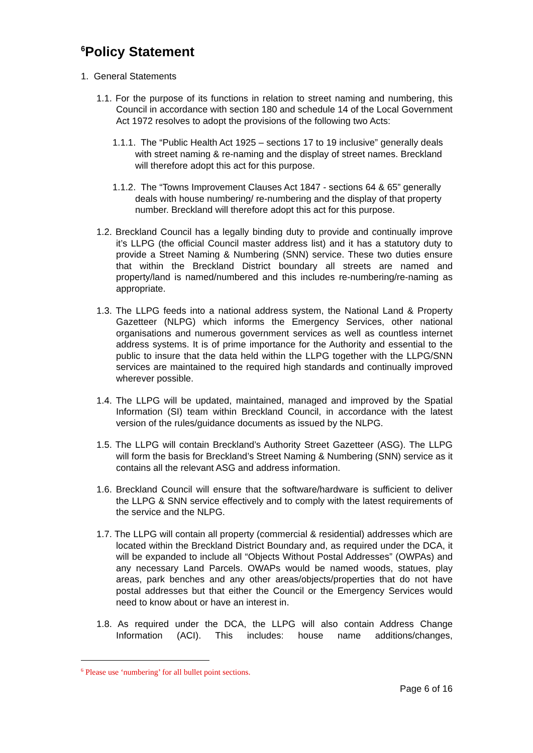<sup>6</sup> Policy Statement
1. General Statements
1.1. For the purpose of its functions in relation to street naming and numbering, this Council in accordance with section 180 and schedule 14 of the Local Government Act 1972 resolves to adopt the provisions of the following two Acts:
1.1.1. The “Public Health Act 1925 – sections 17 to 19 inclusive” generally deals with street naming & re-naming and the display of street names. Breckland will therefore adopt this act for this purpose.
1.1.2. The “Towns Improvement Clauses Act 1847 - sections 64 & 65” generally deals with house numbering/ re-numbering and the display of that property number. Breckland will therefore adopt this act for this purpose.
1.2. Breckland Council has a legally binding duty to provide and continually improve it’s LLPG (the official Council master address list) and it has a statutory duty to provide a Street Naming & Numbering (SNN) service. These two duties ensure that within the Breckland District boundary all streets are named and property/land is named/numbered and this includes re-numbering/re-naming as appropriate.
1.3. The LLPG feeds into a national address system, the National Land & Property Gazetteer (NLPG) which informs the Emergency Services, other national organisations and numerous government services as well as countless internet address systems. It is of prime importance for the Authority and essential to the public to insure that the data held within the LLPG together with the LLPG/SNN services are maintained to the required high standards and continually improved wherever possible.
1.4. The LLPG will be updated, maintained, managed and improved by the Spatial Information (SI) team within Breckland Council, in accordance with the latest version of the rules/guidance documents as issued by the NLPG.
1.5. The LLPG will contain Breckland’s Authority Street Gazetteer (ASG). The LLPG will form the basis for Breckland’s Street Naming & Numbering (SNN) service as it contains all the relevant ASG and address information.
1.6. Breckland Council will ensure that the software/hardware is sufficient to deliver the LLPG & SNN service effectively and to comply with the latest requirements of the service and the NLPG.
1.7. The LLPG will contain all property (commercial & residential) addresses which are located within the Breckland District Boundary and, as required under the DCA, it will be expanded to include all “Objects Without Postal Addresses” (OWPAs) and any necessary Land Parcels. OWAPs would be named woods, statues, play areas, park benches and any other areas/objects/properties that do not have postal addresses but that either the Council or the Emergency Services would need to know about or have an interest in.
1.8. As required under the DCA, the LLPG will also contain Address Change Information (ACI). This includes: house name additions/changes,
<sup>6</sup> Please use ‘numbering’ for all bullet point sections.
Page 6 of 16